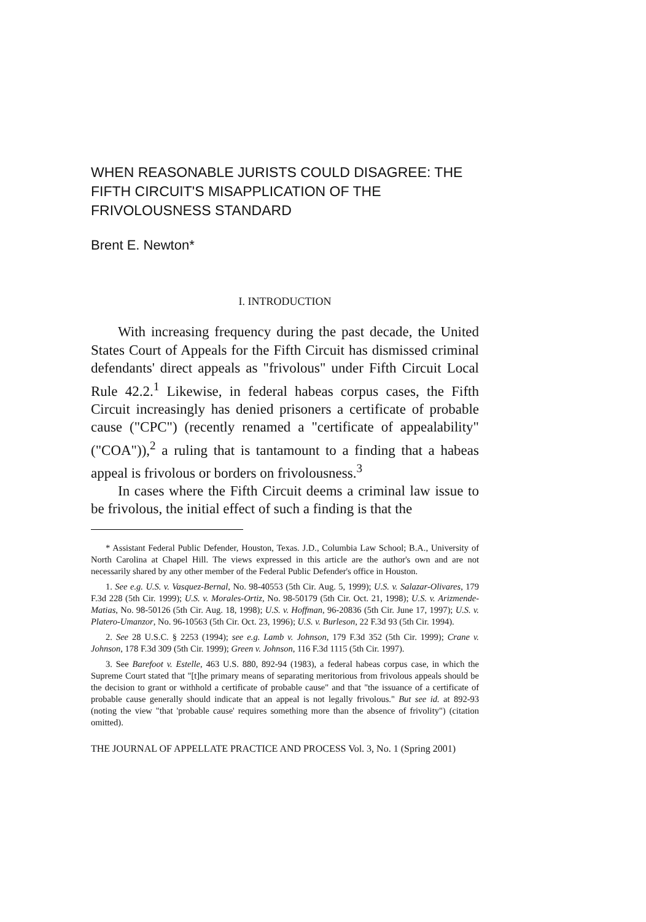WHEN REASONABLE JURISTS COULD DISAGREE: THE FIFTH CIRCUIT'S MISAPPLICATION OF THE FRIVOLOUSNESS STANDARD
Brent E. Newton*
I. INTRODUCTION
With increasing frequency during the past decade, the United States Court of Appeals for the Fifth Circuit has dismissed criminal defendants' direct appeals as "frivolous" under Fifth Circuit Local Rule 42.2.<sup>1</sup> Likewise, in federal habeas corpus cases, the Fifth Circuit increasingly has denied prisoners a certificate of probable cause ("CPC") (recently renamed a "certificate of appealability" ("COA")),<sup>2</sup> a ruling that is tantamount to a finding that a habeas appeal is frivolous or borders on frivolousness.<sup>3</sup>
In cases where the Fifth Circuit deems a criminal law issue to be frivolous, the initial effect of such a finding is that the
* Assistant Federal Public Defender, Houston, Texas. J.D., Columbia Law School; B.A., University of North Carolina at Chapel Hill. The views expressed in this article are the author's own and are not necessarily shared by any other member of the Federal Public Defender's office in Houston.
1. See e.g. U.S. v. Vasquez-Bernal, No. 98-40553 (5th Cir. Aug. 5, 1999); U.S. v. Salazar-Olivares, 179 F.3d 228 (5th Cir. 1999); U.S. v. Morales-Ortiz, No. 98-50179 (5th Cir. Oct. 21, 1998); U.S. v. Arizmende-Matias, No. 98-50126 (5th Cir. Aug. 18, 1998); U.S. v. Hoffman, 96-20836 (5th Cir. June 17, 1997); U.S. v. Platero-Umanzor, No. 96-10563 (5th Cir. Oct. 23, 1996); U.S. v. Burleson, 22 F.3d 93 (5th Cir. 1994).
2. See 28 U.S.C. § 2253 (1994); see e.g. Lamb v. Johnson, 179 F.3d 352 (5th Cir. 1999); Crane v. Johnson, 178 F.3d 309 (5th Cir. 1999); Green v. Johnson, 116 F.3d 1115 (5th Cir. 1997).
3. See Barefoot v. Estelle, 463 U.S. 880, 892-94 (1983), a federal habeas corpus case, in which the Supreme Court stated that "[t]he primary means of separating meritorious from frivolous appeals should be the decision to grant or withhold a certificate of probable cause" and that "the issuance of a certificate of probable cause generally should indicate that an appeal is not legally frivolous." But see id. at 892-93 (noting the view "that 'probable cause' requires something more than the absence of frivolity") (citation omitted).
THE JOURNAL OF APPELLATE PRACTICE AND PROCESS Vol. 3, No. 1 (Spring 2001)